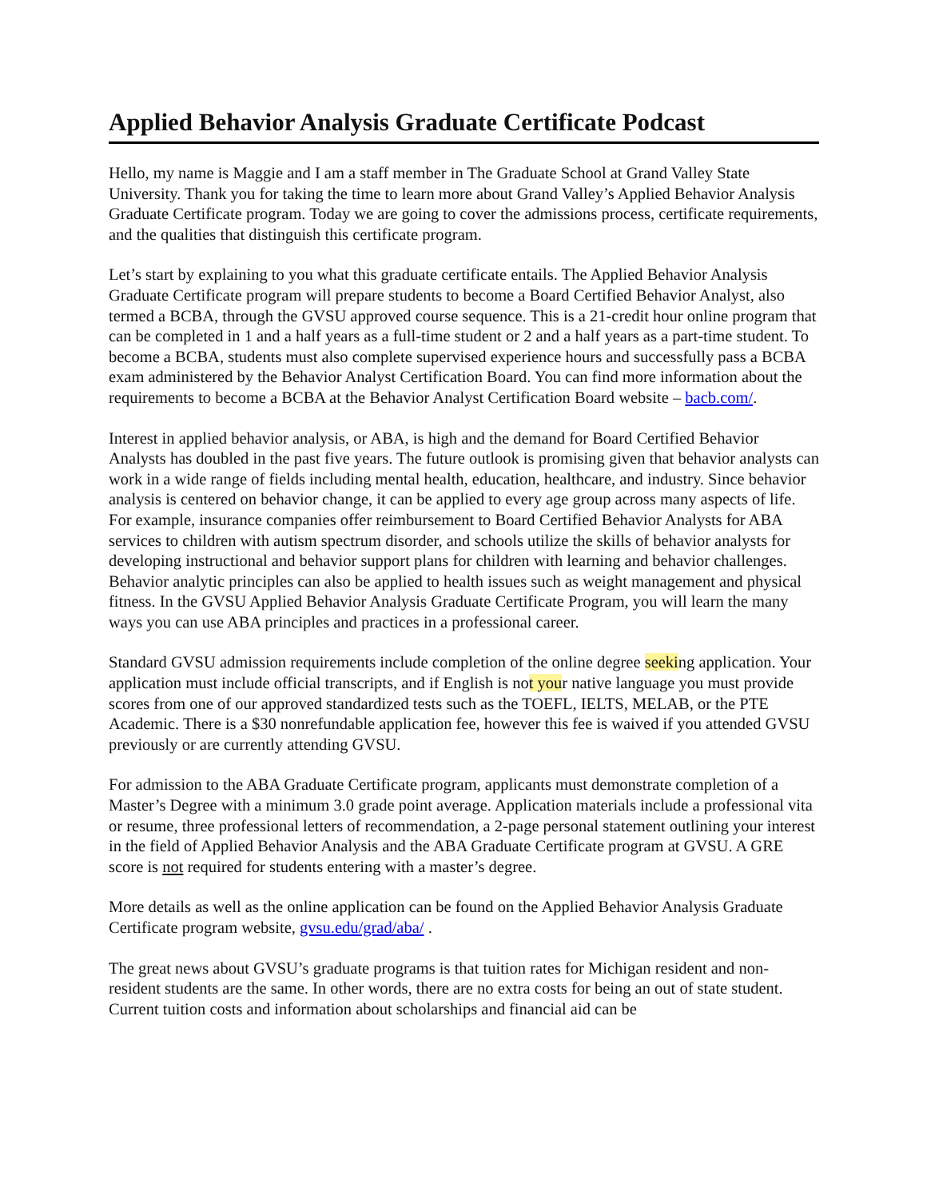Applied Behavior Analysis Graduate Certificate Podcast
Hello, my name is Maggie and I am a staff member in The Graduate School at Grand Valley State University. Thank you for taking the time to learn more about Grand Valley’s Applied Behavior Analysis Graduate Certificate program. Today we are going to cover the admissions process, certificate requirements, and the qualities that distinguish this certificate program.
Let’s start by explaining to you what this graduate certificate entails. The Applied Behavior Analysis Graduate Certificate program will prepare students to become a Board Certified Behavior Analyst, also termed a BCBA, through the GVSU approved course sequence. This is a 21-credit hour online program that can be completed in 1 and a half years as a full-time student or 2 and a half years as a part-time student. To become a BCBA, students must also complete supervised experience hours and successfully pass a BCBA exam administered by the Behavior Analyst Certification Board. You can find more information about the requirements to become a BCBA at the Behavior Analyst Certification Board website – bacb.com/.
Interest in applied behavior analysis, or ABA, is high and the demand for Board Certified Behavior Analysts has doubled in the past five years. The future outlook is promising given that behavior analysts can work in a wide range of fields including mental health, education, healthcare, and industry. Since behavior analysis is centered on behavior change, it can be applied to every age group across many aspects of life. For example, insurance companies offer reimbursement to Board Certified Behavior Analysts for ABA services to children with autism spectrum disorder, and schools utilize the skills of behavior analysts for developing instructional and behavior support plans for children with learning and behavior challenges. Behavior analytic principles can also be applied to health issues such as weight management and physical fitness. In the GVSU Applied Behavior Analysis Graduate Certificate Program, you will learn the many ways you can use ABA principles and practices in a professional career.
Standard GVSU admission requirements include completion of the online degree seeking application. Your application must include official transcripts, and if English is not your native language you must provide scores from one of our approved standardized tests such as the TOEFL, IELTS, MELAB, or the PTE Academic. There is a $30 nonrefundable application fee, however this fee is waived if you attended GVSU previously or are currently attending GVSU.
For admission to the ABA Graduate Certificate program, applicants must demonstrate completion of a Master’s Degree with a minimum 3.0 grade point average. Application materials include a professional vita or resume, three professional letters of recommendation, a 2-page personal statement outlining your interest in the field of Applied Behavior Analysis and the ABA Graduate Certificate program at GVSU. A GRE score is not required for students entering with a master’s degree.
More details as well as the online application can be found on the Applied Behavior Analysis Graduate Certificate program website, gvsu.edu/grad/aba/ .
The great news about GVSU’s graduate programs is that tuition rates for Michigan resident and non-resident students are the same. In other words, there are no extra costs for being an out of state student. Current tuition costs and information about scholarships and financial aid can be